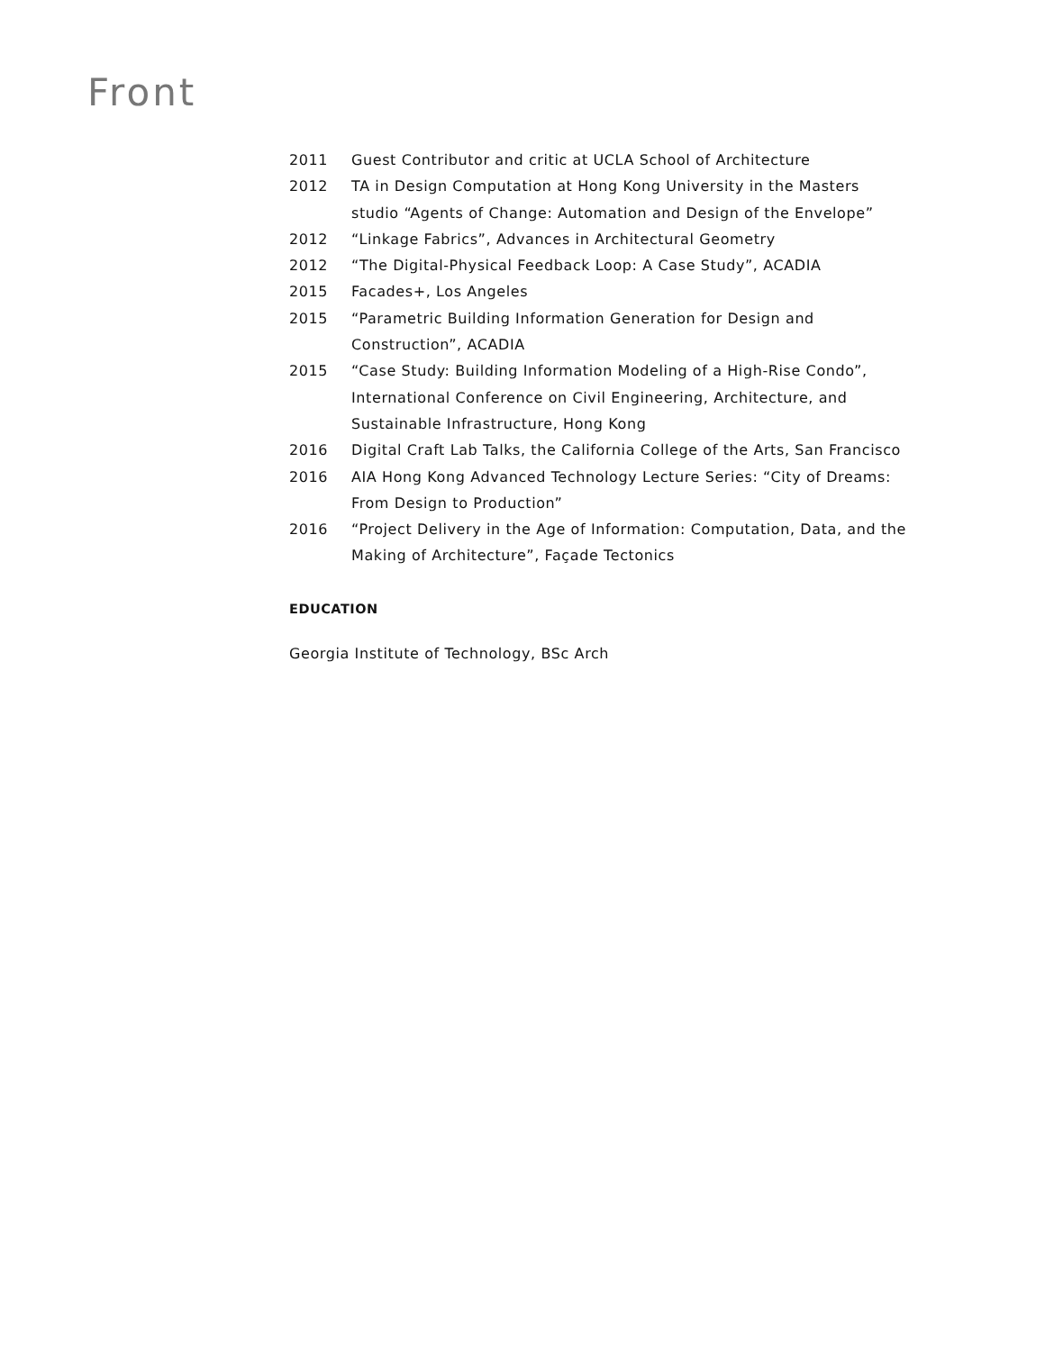Front
2011 Guest Contributor and critic at UCLA School of Architecture
2012 TA in Design Computation at Hong Kong University in the Masters studio “Agents of Change: Automation and Design of the Envelope”
2012 “Linkage Fabrics”, Advances in Architectural Geometry
2012 “The Digital-Physical Feedback Loop: A Case Study”, ACADIA
2015 Facades+, Los Angeles
2015 “Parametric Building Information Generation for Design and Construction”, ACADIA
2015 “Case Study: Building Information Modeling of a High-Rise Condo”, International Conference on Civil Engineering, Architecture, and Sustainable Infrastructure, Hong Kong
2016 Digital Craft Lab Talks, the California College of the Arts, San Francisco
2016 AIA Hong Kong Advanced Technology Lecture Series: “City of Dreams: From Design to Production”
2016 “Project Delivery in the Age of Information: Computation, Data, and the Making of Architecture”, Façade Tectonics
EDUCATION
Georgia Institute of Technology, BSc Arch